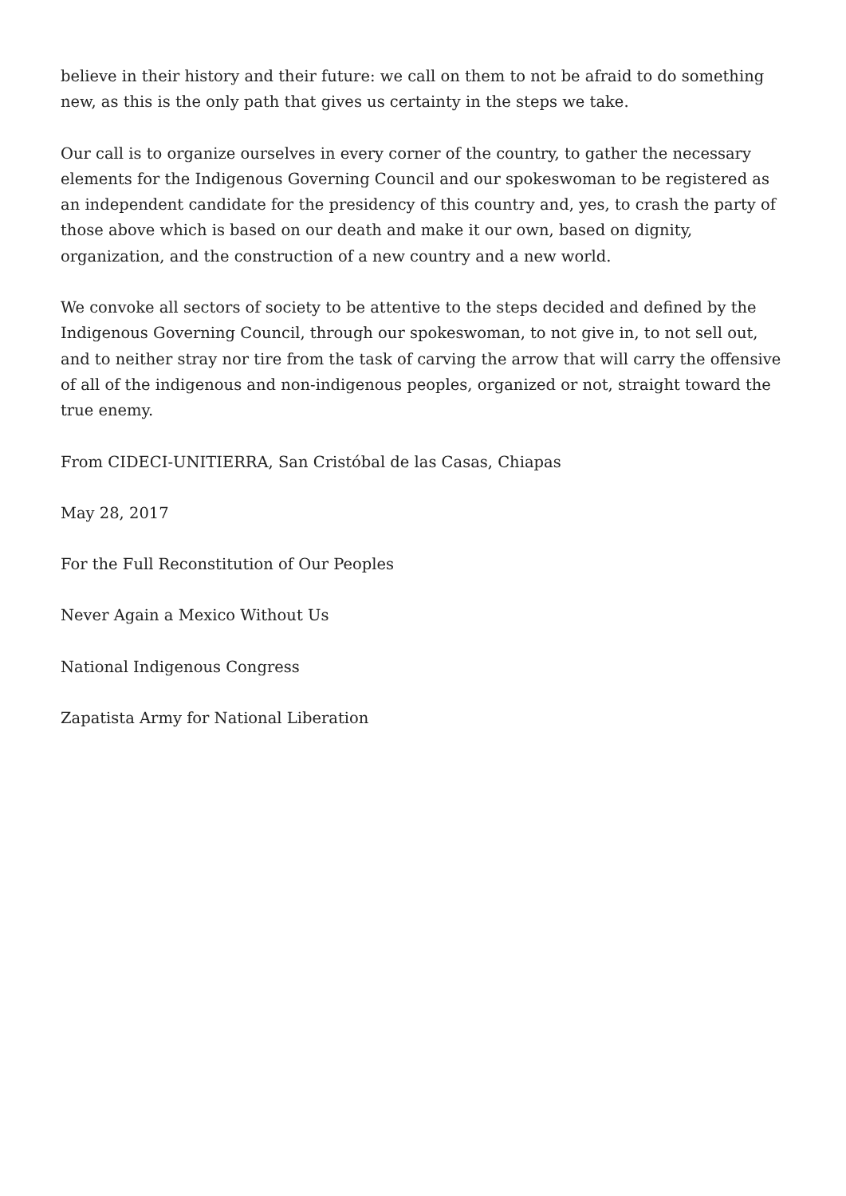believe in their history and their future: we call on them to not be afraid to do something new, as this is the only path that gives us certainty in the steps we take.
Our call is to organize ourselves in every corner of the country, to gather the necessary elements for the Indigenous Governing Council and our spokeswoman to be registered as an independent candidate for the presidency of this country and, yes, to crash the party of those above which is based on our death and make it our own, based on dignity, organization, and the construction of a new country and a new world.
We convoke all sectors of society to be attentive to the steps decided and defined by the Indigenous Governing Council, through our spokeswoman, to not give in, to not sell out, and to neither stray nor tire from the task of carving the arrow that will carry the offensive of all of the indigenous and non-indigenous peoples, organized or not, straight toward the true enemy.
From CIDECI-UNITIERRA, San Cristóbal de las Casas, Chiapas
May 28, 2017
For the Full Reconstitution of Our Peoples
Never Again a Mexico Without Us
National Indigenous Congress
Zapatista Army for National Liberation